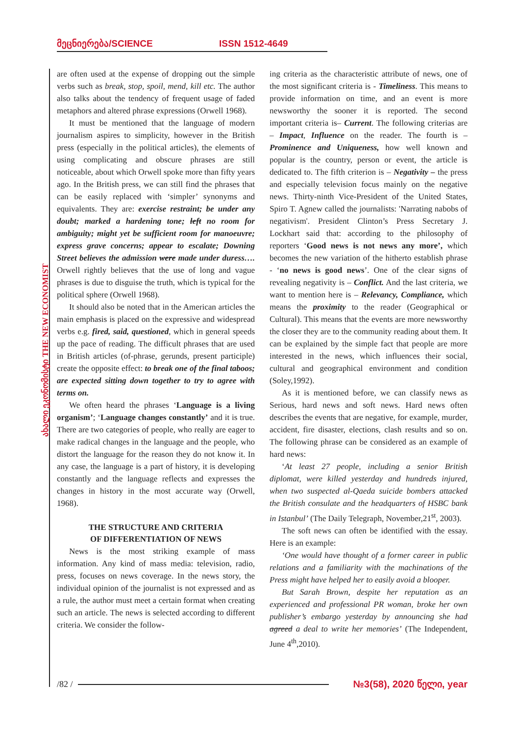მეცნიერება/SCIENCE ISSN 1512-4649
ახალი ეკონომისტი THE NEW ECONOMIST
are often used at the expense of dropping out the simple verbs such as break, stop, spoil, mend, kill etc. The author also talks about the tendency of frequent usage of faded metaphors and altered phrase expressions (Orwell 1968).
It must be mentioned that the language of modern journalism aspires to simplicity, however in the British press (especially in the political articles), the elements of using complicating and obscure phrases are still noticeable, about which Orwell spoke more than fifty years ago. In the British press, we can still find the phrases that can be easily replaced with ‘simpler’ synonyms and equivalents. They are: exercise restraint; be under any doubt; marked a hardening tone; left no room for ambiguity; might yet be sufficient room for manoeuvre; express grave concerns; appear to escalate; Downing Street believes the admission were made under duress…. Orwell rightly believes that the use of long and vague phrases is due to disguise the truth, which is typical for the political sphere (Orwell 1968).
It should also be noted that in the American articles the main emphasis is placed on the expressive and widespread verbs e.g. fired, said, questioned, which in general speeds up the pace of reading. The difficult phrases that are used in British articles (of-phrase, gerunds, present participle) create the opposite effect: to break one of the final taboos; are expected sitting down together to try to agree with terms on.
We often heard the phrases ‘Language is a living organism’; ‘Language changes constantly’ and it is true. There are two categories of people, who really are eager to make radical changes in the language and the people, who distort the language for the reason they do not know it. In any case, the language is a part of history, it is developing constantly and the language reflects and expresses the changes in history in the most accurate way (Orwell, 1968).
THE STRUCTURE AND CRITERIA
OF DIFFERENTIATION OF NEWS
News is the most striking example of mass information. Any kind of mass media: television, radio, press, focuses on news coverage. In the news story, the individual opinion of the journalist is not expressed and as a rule, the author must meet a certain format when creating such an article. The news is selected according to different criteria. We consider the follow-
ing criteria as the characteristic attribute of news, one of the most significant criteria is - Timeliness. This means to provide information on time, and an event is more newsworthy the sooner it is reported. The second important criteria is– Current. The following criterias are – Impact, Influence on the reader. The fourth is – Prominence and Uniqueness, how well known and popular is the country, person or event, the article is dedicated to. The fifth criterion is – Negativity – the press and especially television focus mainly on the negative news. Thirty-ninth Vice-President of the United States, Spiro T. Agnew called the journalists: 'Narrating nabobs of negativism'. President Clinton’s Press Secretary J. Lockhart said that: according to the philosophy of reporters ‘Good news is not news any more’, which becomes the new variation of the hitherto establish phrase - ‘no news is good news’. One of the clear signs of revealing negativity is – Conflict. And the last criteria, we want to mention here is – Relevancy, Compliance, which means the proximity to the reader (Geographical or Cultural). This means that the events are more newsworthy the closer they are to the community reading about them. It can be explained by the simple fact that people are more interested in the news, which influences their social, cultural and geographical environment and condition (Soley,1992).
As it is mentioned before, we can classify news as Serious, hard news and soft news. Hard news often describes the events that are negative, for example, murder, accident, fire disaster, elections, clash results and so on. The following phrase can be considered as an example of hard news:
‘At least 27 people, including a senior British diplomat, were killed yesterday and hundreds injured, when two suspected al-Qaeda suicide bombers attacked the British consulate and the headquarters of HSBC bank in Istanbul’ (The Daily Telegraph, November,21<sup>st</sup>, 2003).
The soft news can often be identified with the essay. Here is an example:
‘One would have thought of a former career in public relations and a familiarity with the machinations of the Press might have helped her to easily avoid a blooper.
But Sarah Brown, despite her reputation as an experienced and professional PR woman, broke her own publisher’s embargo yesterday by announcing she had agreed a deal to write her memories’ (The Independent, June 4<sup>th</sup>,2010).
/82 / №3(58), 2020 წელი, year